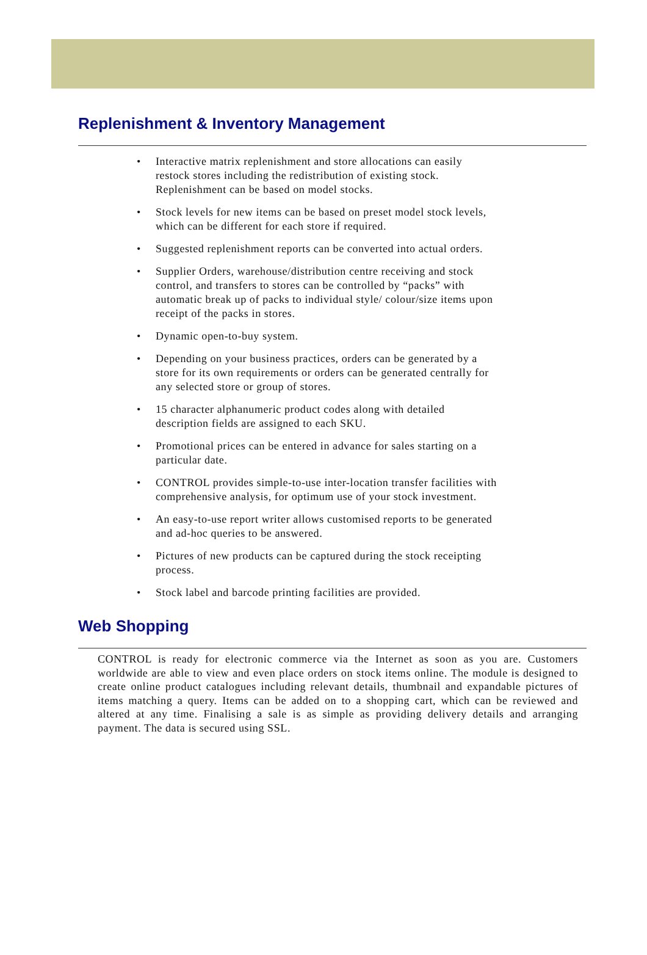Replenishment & Inventory Management
• Interactive matrix replenishment and store allocations can easily restock stores including the redistribution of existing stock. Replenishment can be based on model stocks.
• Stock levels for new items can be based on preset model stock levels, which can be different for each store if required.
• Suggested replenishment reports can be converted into actual orders.
• Supplier Orders, warehouse/distribution centre receiving and stock control, and transfers to stores can be controlled by “packs” with automatic break up of packs to individual style/ colour/size items upon receipt of the packs in stores.
• Dynamic open-to-buy system.
• Depending on your business practices, orders can be generated by a store for its own requirements or orders can be generated centrally for any selected store or group of stores.
• 15 character alphanumeric product codes along with detailed description fields are assigned to each SKU.
• Promotional prices can be entered in advance for sales starting on a particular date.
• CONTROL provides simple-to-use inter-location transfer facilities with comprehensive analysis, for optimum use of your stock investment.
• An easy-to-use report writer allows customised reports to be generated and ad-hoc queries to be answered.
• Pictures of new products can be captured during the stock receipting process.
• Stock label and barcode printing facilities are provided.
Web Shopping
CONTROL is ready for electronic commerce via the Internet as soon as you are. Customers worldwide are able to view and even place orders on stock items online. The module is designed to create online product catalogues including relevant details, thumbnail and expandable pictures of items matching a query. Items can be added on to a shopping cart, which can be reviewed and altered at any time. Finalising a sale is as simple as providing delivery details and arranging payment. The data is secured using SSL.